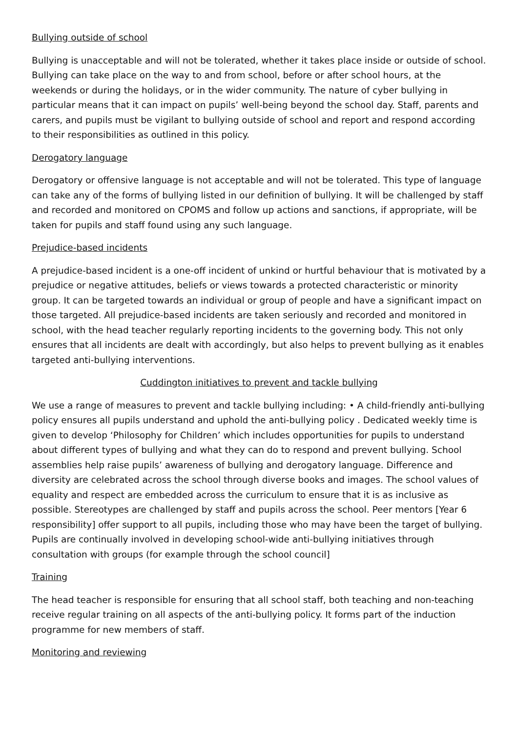Bullying outside of school
Bullying is unacceptable and will not be tolerated, whether it takes place inside or outside of school. Bullying can take place on the way to and from school, before or after school hours, at the weekends or during the holidays, or in the wider community. The nature of cyber bullying in particular means that it can impact on pupils’ well-being beyond the school day. Staff, parents and carers, and pupils must be vigilant to bullying outside of school and report and respond according to their responsibilities as outlined in this policy.
Derogatory language
Derogatory or offensive language is not acceptable and will not be tolerated. This type of language can take any of the forms of bullying listed in our definition of bullying. It will be challenged by staff and recorded and monitored on CPOMS and follow up actions and sanctions, if appropriate, will be taken for pupils and staff found using any such language.
Prejudice-based incidents
A prejudice-based incident is a one-off incident of unkind or hurtful behaviour that is motivated by a prejudice or negative attitudes, beliefs or views towards a protected characteristic or minority group. It can be targeted towards an individual or group of people and have a significant impact on those targeted. All prejudice-based incidents are taken seriously and recorded and monitored in school, with the head teacher regularly reporting incidents to the governing body. This not only ensures that all incidents are dealt with accordingly, but also helps to prevent bullying as it enables targeted anti-bullying interventions.
Cuddington initiatives to prevent and tackle bullying
We use a range of measures to prevent and tackle bullying including: • A child-friendly anti-bullying policy ensures all pupils understand and uphold the anti-bullying policy . Dedicated weekly time is given to develop ‘Philosophy for Children’ which includes opportunities for pupils to understand about different types of bullying and what they can do to respond and prevent bullying. School assemblies help raise pupils’ awareness of bullying and derogatory language. Difference and diversity are celebrated across the school through diverse books and images. The school values of equality and respect are embedded across the curriculum to ensure that it is as inclusive as possible. Stereotypes are challenged by staff and pupils across the school. Peer mentors [Year 6 responsibility] offer support to all pupils, including those who may have been the target of bullying. Pupils are continually involved in developing school-wide anti-bullying initiatives through consultation with groups (for example through the school council]
Training
The head teacher is responsible for ensuring that all school staff, both teaching and non-teaching receive regular training on all aspects of the anti-bullying policy. It forms part of the induction programme for new members of staff.
Monitoring and reviewing